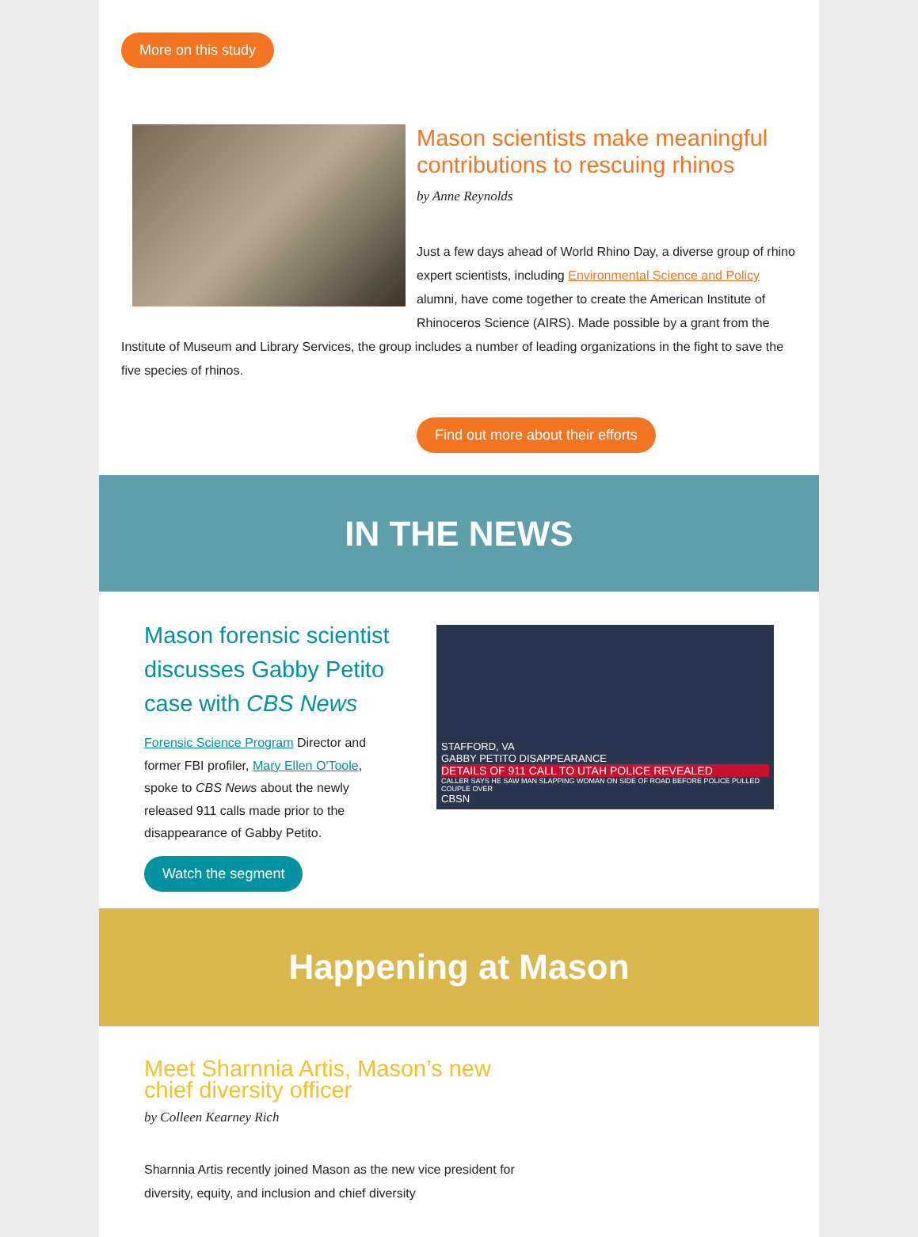More on this study
Mason scientists make meaningful contributions to rescuing rhinos
by Anne Reynolds
Just a few days ahead of World Rhino Day, a diverse group of rhino expert scientists, including Environmental Science and Policy alumni, have come together to create the American Institute of Rhinoceros Science (AIRS). Made possible by a grant from the Institute of Museum and Library Services, the group includes a number of leading organizations in the fight to save the five species of rhinos.
Find out more about their efforts
IN THE NEWS
STAFFORD, VA
GABBY PETITO DISAPPEARANCE
DETAILS OF 911 CALL TO UTAH POLICE REVEALED
CALLER SAYS HE SAW MAN SLAPPING WOMAN ON SIDE OF ROAD BEFORE POLICE PULLED COUPLE OVER
CBSN
Mason forensic scientist discusses Gabby Petito case with CBS News
Forensic Science Program Director and former FBI profiler, Mary Ellen O'Toole, spoke to CBS News about the newly released 911 calls made prior to the disappearance of Gabby Petito.
Watch the segment
Happening at Mason
Meet Sharnnia Artis, Mason’s new chief diversity officer
by Colleen Kearney Rich
Sharnnia Artis recently joined Mason as the new vice president for diversity, equity, and inclusion and chief diversity